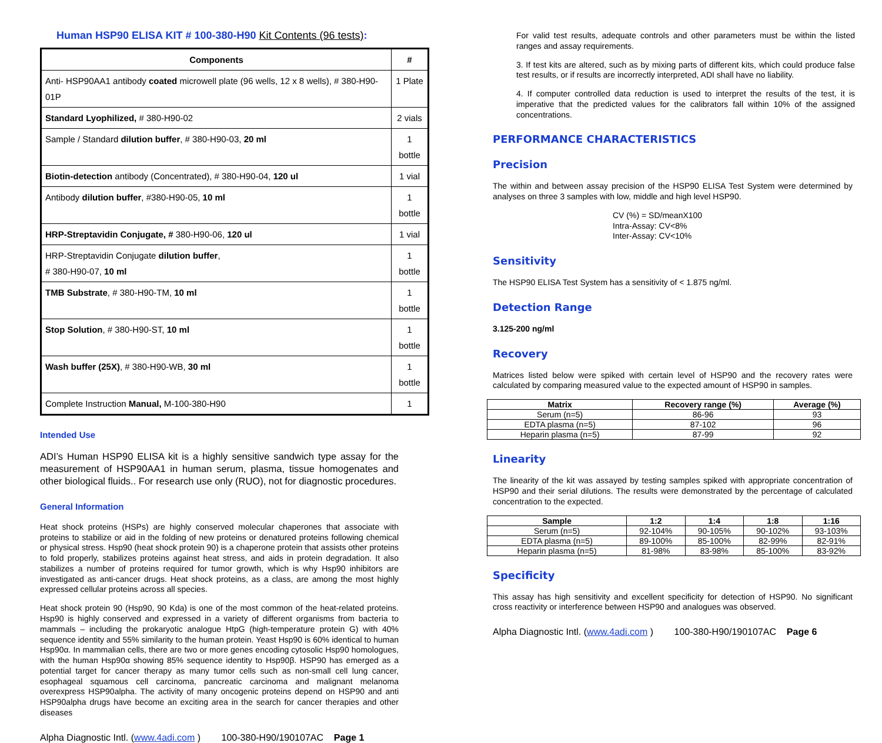Human HSP90 ELISA KIT # 100-380-H90 Kit Contents (96 tests):
| Components | # |
| --- | --- |
| Anti- HSP90AA1 antibody coated microwell plate (96 wells, 12 x 8 wells), # 380-H90-01P | 1 Plate |
| Standard Lyophilized, # 380-H90-02 | 2 vials |
| Sample / Standard dilution buffer , # 380-H90-03, 20 ml | 1 bottle |
| Biotin-detection antibody (Concentrated), # 380-H90-04, 120 ul | 1 vial |
| Antibody dilution buffer , #380-H90-05, 10 ml | 1 bottle |
| HRP-Streptavidin Conjugate, # 380-H90-06, 120 ul | 1 vial |
| HRP-Streptavidin Conjugate dilution buffer , # 380-H90-07, 10 ml | 1 bottle |
| TMB Substrate , # 380-H90-TM, 10 ml | 1 bottle |
| Stop Solution , # 380-H90-ST, 10 ml | 1 bottle |
| Wash buffer (25X) , # 380-H90-WB, 30 ml | 1 bottle |
| Complete Instruction Manual, M-100-380-H90 | 1 |
Intended Use
ADI’s Human HSP90 ELISA kit is a highly sensitive sandwich type assay for the measurement of HSP90AA1 in human serum, plasma, tissue homogenates and other biological fluids.. For research use only (RUO), not for diagnostic procedures.
General Information
Heat shock proteins (HSPs) are highly conserved molecular chaperones that associate with proteins to stabilize or aid in the folding of new proteins or denatured proteins following chemical or physical stress. Hsp90 (heat shock protein 90) is a chaperone protein that assists other proteins to fold properly, stabilizes proteins against heat stress, and aids in protein degradation. It also stabilizes a number of proteins required for tumor growth, which is why Hsp90 inhibitors are investigated as anti-cancer drugs. Heat shock proteins, as a class, are among the most highly expressed cellular proteins across all species.
Heat shock protein 90 (Hsp90, 90 Kda) is one of the most common of the heat-related proteins. Hsp90 is highly conserved and expressed in a variety of different organisms from bacteria to mammals – including the prokaryotic analogue HtpG (high-temperature protein G) with 40% sequence identity and 55% similarity to the human protein. Yeast Hsp90 is 60% identical to human Hsp90α. In mammalian cells, there are two or more genes encoding cytosolic Hsp90 homologues, with the human Hsp90α showing 85% sequence identity to Hsp90β. HSP90 has emerged as a potential target for cancer therapy as many tumor cells such as non-small cell lung cancer, esophageal squamous cell carcinoma, pancreatic carcinoma and malignant melanoma overexpress HSP90alpha. The activity of many oncogenic proteins depend on HSP90 and anti HSP90alpha drugs have become an exciting area in the search for cancer therapies and other diseases
Alpha Diagnostic Intl. (www.4adi.com ) 100-380-H90/190107AC Page 1
For valid test results, adequate controls and other parameters must be within the listed ranges and assay requirements.
3. If test kits are altered, such as by mixing parts of different kits, which could produce false test results, or if results are incorrectly interpreted, ADI shall have no liability.
4. If computer controlled data reduction is used to interpret the results of the test, it is imperative that the predicted values for the calibrators fall within 10% of the assigned concentrations.
PERFORMANCE CHARACTERISTICS
Precision
The within and between assay precision of the HSP90 ELISA Test System were determined by analyses on three 3 samples with low, middle and high level HSP90.
CV (%) = SD/meanX100
Intra-Assay: CV<8%
Inter-Assay: CV<10%
Sensitivity
The HSP90 ELISA Test System has a sensitivity of < 1.875 ng/ml.
Detection Range
3.125-200 ng/ml
Recovery
Matrices listed below were spiked with certain level of HSP90 and the recovery rates were calculated by comparing measured value to the expected amount of HSP90 in samples.
| Matrix | Recovery range (%) | Average (%) |
| --- | --- | --- |
| Serum (n=5) | 86-96 | 93 |
| EDTA plasma (n=5) | 87-102 | 96 |
| Heparin plasma (n=5) | 87-99 | 92 |
Linearity
The linearity of the kit was assayed by testing samples spiked with appropriate concentration of HSP90 and their serial dilutions. The results were demonstrated by the percentage of calculated concentration to the expected.
| Sample | 1:2 | 1:4 | 1:8 | 1:16 |
| --- | --- | --- | --- | --- |
| Serum (n=5) | 92-104% | 90-105% | 90-102% | 93-103% |
| EDTA plasma (n=5) | 89-100% | 85-100% | 82-99% | 82-91% |
| Heparin plasma (n=5) | 81-98% | 83-98% | 85-100% | 83-92% |
Specificity
This assay has high sensitivity and excellent specificity for detection of HSP90. No significant cross reactivity or interference between HSP90 and analogues was observed.
Alpha Diagnostic Intl. (www.4adi.com ) 100-380-H90/190107AC Page 6